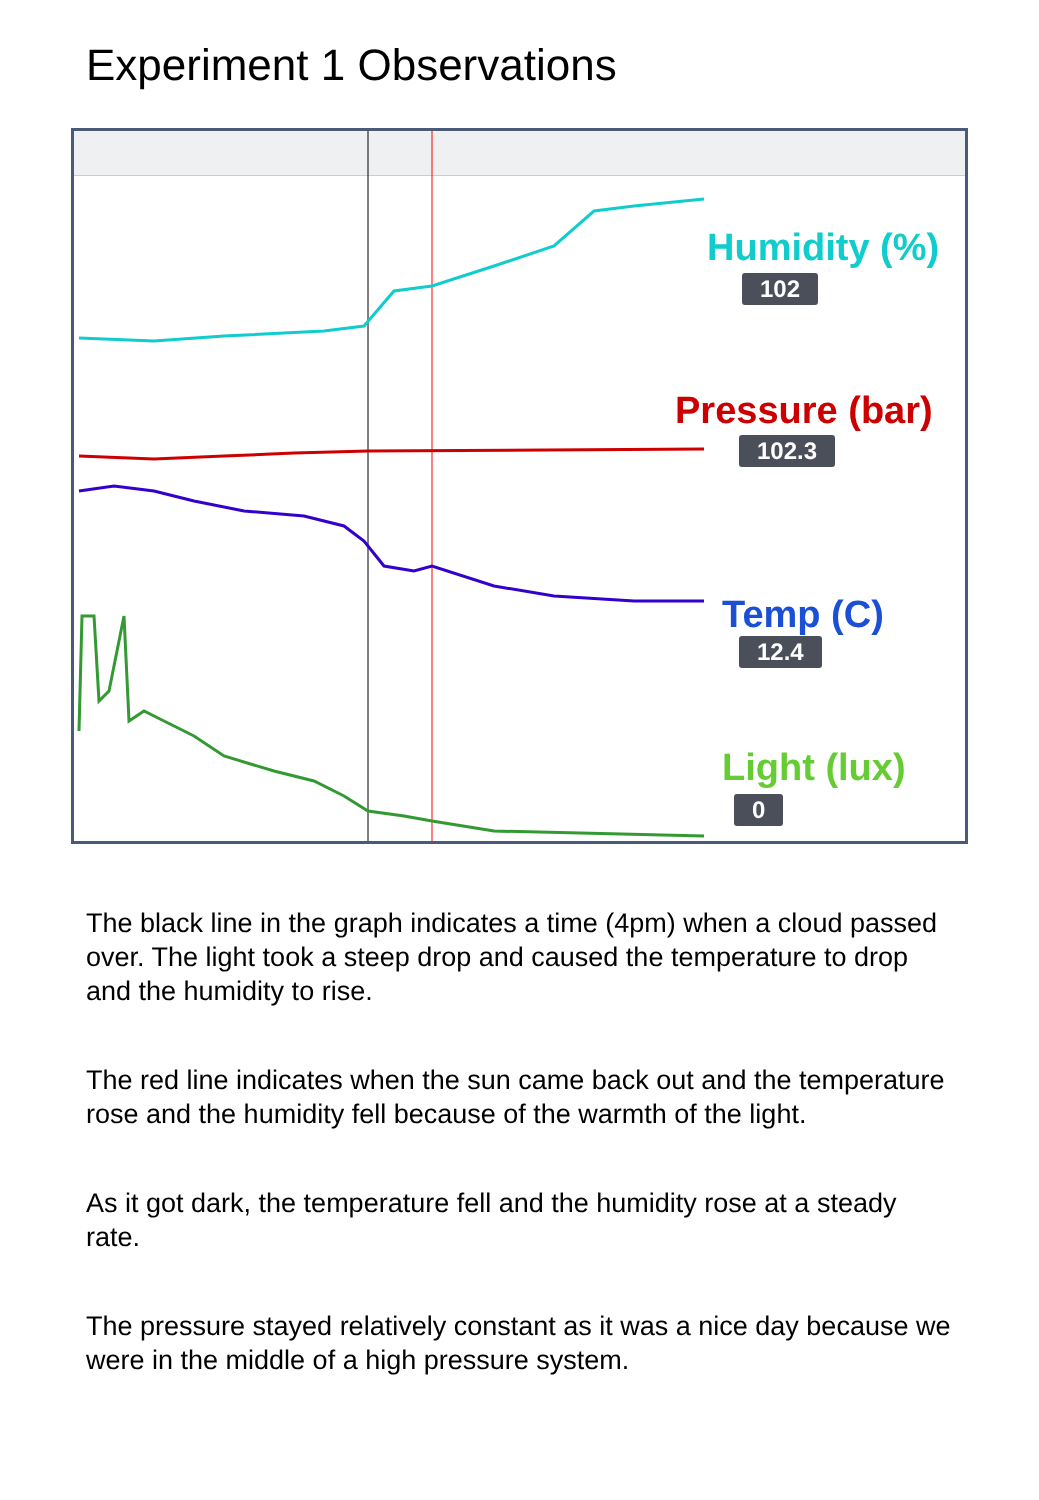Experiment 1 Observations
Humidity (%)
102
Pressure (bar)
102.3
Temp (C)
12.4
Light (lux)
0
The black line in the graph indicates a time (4pm) when a cloud passed over. The light took a steep drop and caused the temperature to drop and the humidity to rise.
The red line indicates when the sun came back out and the temperature rose and the humidity fell because of the warmth of the light.
As it got dark, the temperature fell and the humidity rose at a steady rate.
The pressure stayed relatively constant as it was a nice day because we were in the middle of a high pressure system.